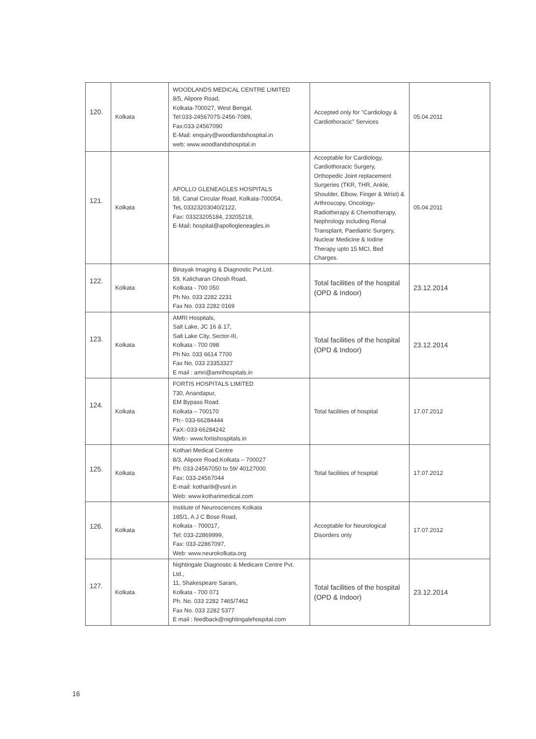| 120. | Kolkata | WOODLANDS MEDICAL CENTRE LIMITED 8/5, Alipore Road, Kolkata-700027, West Bengal, Tel:033-24567075-2456-7089, Fax:033-24567090 E-Mail: enquiry@woodlandshospital.in web: www.woodlandshospital.in | Accepted only for "Cardiology & Cardiothoracic" Services | 05.04.2011 |
| 121. | Kolkata | APOLLO GLENEAGLES HOSPITALS 58, Canal Circular Road, Kolkata-700054, TeL 03323203040/2122, Fax: 03323205184, 23205218, E-Mail: hospital@apollogleneagles.in | Acceptable for Cardiology, Cardiothoracic Surgery, Orthopedic Joint replacement Surgeries (TKR, THR, Ankle, Shoulder, Elbow, Finger & Wrist) & Arthroscopy, Oncology- Radiotherapy & Chemotherapy, Nephrology including Renal Transplant, Paediatric Surgery, Nuclear Medicine & Iodine Therapy upto 15 MCI, Bed Charges. | 05.04.2011 |
| 122. | Kolkata | Binayak Imaging & Diagnostic Pvt.Ltd. 59, Kalicharan Ghosh Road, Kolkata - 700 050 Ph No. 033 2282 2231 Fax No. 033 2282 0169 | Total facilities of the hospital (OPD & Indoor) | 23.12.2014 |
| 123. | Kolkata | AMRI Hospitals, Salt Lake, JC 16 & 17, Salt Lake City, Sector-III, Kolkata - 700 098 Ph No. 033 6614 7700 Fax No. 033 23353327 E mail : amri@amrihospitals.in | Total facilities of the hospital (OPD & Indoor) | 23.12.2014 |
| 124. | Kolkata | FORTIS HOSPITALS LIMITED 730, Anandapur, EM Bypass Road. Kolkata – 700170 Ph:- 033-66284444 FaX:-033-66284242 Web:- www.fortishospitals.in | Total facilities of hospital | 17.07.2012 |
| 125. | Kolkata | Kothari Medical Centre 8/3, Alipore Road,Kolkata – 700027 Ph: 033-24567050 to 59/ 40127000 Fax: 033-24567044 E-mail: kothari9@vsnl.in Web: www.kotharimedical.com | Total facilities of hospital | 17.07.2012 |
| 126. | Kolkata | Institute of Neurosciences Kolkata 185/1, A J C Bose Road, Kolkata - 700017, Tel: 033-22869999, Fax: 033-22867097, Web: www.neurokolkata.org | Acceptable for Neurological Disorders only | 17.07.2012 |
| 127. | Kolkata | Nightingale Diagnostic & Medicare Centre Pvt. Ltd., 11, Shakespeare Sarani, Kolkata - 700 071 Ph. No. 033 2282 7465/7462 Fax No. 033 2282 5377 E mail : feedback@nightingalehospital.com | Total facilities of the hospital (OPD & Indoor) | 23.12.2014 |
16